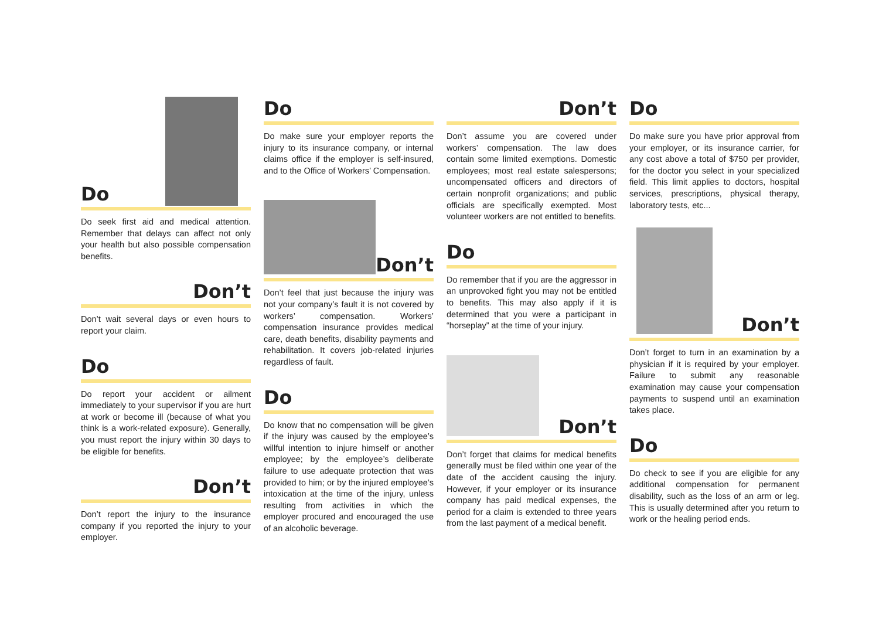Do
Do seek first aid and medical attention. Remember that delays can affect not only your health but also possible compensation benefits.
Don’t
Don’t wait several days or even hours to report your claim.
Do
Do report your accident or ailment immediately to your supervisor if you are hurt at work or become ill (because of what you think is a work-related exposure). Generally, you must report the injury within 30 days to be eligible for benefits.
Don’t
Don’t report the injury to the insurance company if you reported the injury to your employer.
Do
Do make sure your employer reports the injury to its insurance company, or internal claims office if the employer is self-insured, and to the Office of Workers’ Compensation.
Don’t
Don’t feel that just because the injury was not your company’s fault it is not covered by workers’ compensation. Workers’ compensation insurance provides medical care, death benefits, disability payments and rehabilitation. It covers job-related injuries regardless of fault.
Do
Do know that no compensation will be given if the injury was caused by the employee’s willful intention to injure himself or another employee; by the employee’s deliberate failure to use adequate protection that was provided to him; or by the injured employee’s intoxication at the time of the injury, unless resulting from activities in which the employer procured and encouraged the use of an alcoholic beverage.
Don’t
Don’t assume you are covered under workers’ compensation. The law does contain some limited exemptions. Domestic employees; most real estate salespersons; uncompensated officers and directors of certain nonprofit organizations; and public officials are specifically exempted. Most volunteer workers are not entitled to benefits.
Do
Do remember that if you are the aggressor in an unprovoked fight you may not be entitled to benefits. This may also apply if it is determined that you were a participant in “horseplay” at the time of your injury.
Don’t
Don’t forget that claims for medical benefits generally must be filed within one year of the date of the accident causing the injury. However, if your employer or its insurance company has paid medical expenses, the period for a claim is extended to three years from the last payment of a medical benefit.
Do
Do make sure you have prior approval from your employer, or its insurance carrier, for any cost above a total of $750 per provider, for the doctor you select in your specialized field. This limit applies to doctors, hospital services, prescriptions, physical therapy, laboratory tests, etc...
Don’t
Don’t forget to turn in an examination by a physician if it is required by your employer. Failure to submit any reasonable examination may cause your compensation payments to suspend until an examination takes place.
Do
Do check to see if you are eligible for any additional compensation for permanent disability, such as the loss of an arm or leg. This is usually determined after you return to work or the healing period ends.